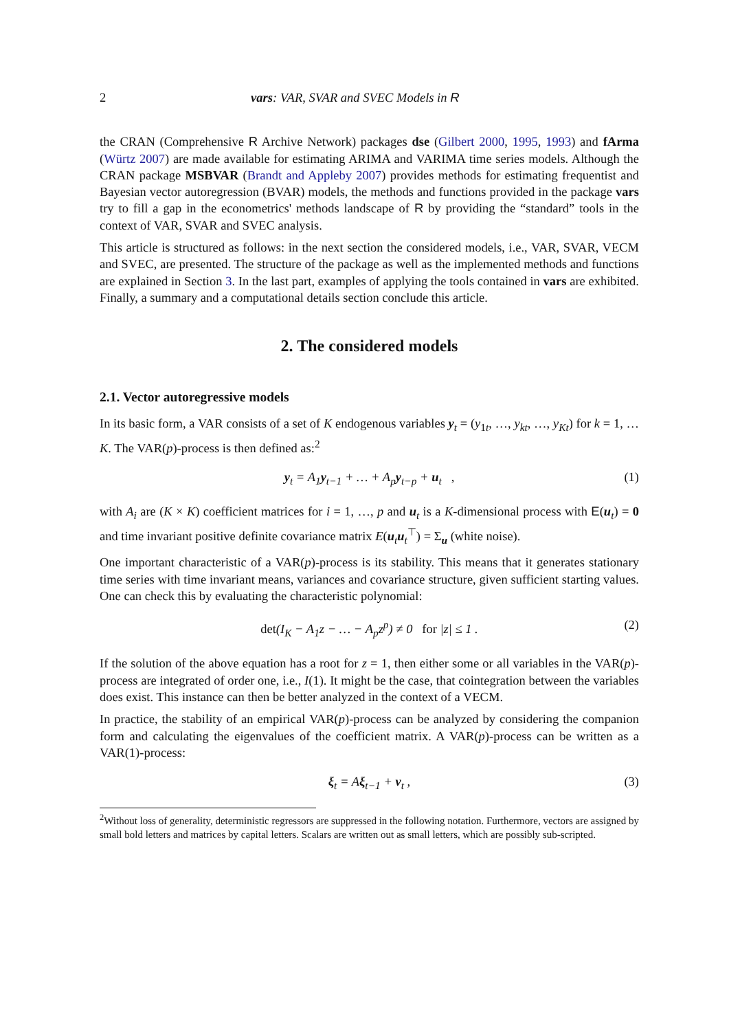2 vars: VAR, SVAR and SVEC Models in R
the CRAN (Comprehensive R Archive Network) packages dse (Gilbert 2000, 1995, 1993) and fArma (Würtz 2007) are made available for estimating ARIMA and VARIMA time series models. Although the CRAN package MSBVAR (Brandt and Appleby 2007) provides methods for estimating frequentist and Bayesian vector autoregression (BVAR) models, the methods and functions provided in the package vars try to fill a gap in the econometrics' methods landscape of R by providing the “standard” tools in the context of VAR, SVAR and SVEC analysis.
This article is structured as follows: in the next section the considered models, i.e., VAR, SVAR, VECM and SVEC, are presented. The structure of the package as well as the implemented methods and functions are explained in Section 3. In the last part, examples of applying the tools contained in vars are exhibited. Finally, a summary and a computational details section conclude this article.
2. The considered models
2.1. Vector autoregressive models
In its basic form, a VAR consists of a set of K endogenous variables y<sub>t</sub> = (y<sub>1t</sub>, …, y<sub>kt</sub>, …, y<sub>Kt</sub>) for k = 1, … K. The VAR(p)-process is then defined as:<sup>2</sup>
y<sub>t</sub> = A<sub>1</sub>y<sub>t−1</sub> + … + A<sub>p</sub>y<sub>t−p</sub> + u<sub>t</sub> , (1)
with A<sub>i</sub> are (K × K) coefficient matrices for i = 1, …, p and u<sub>t</sub> is a K-dimensional process with E(u<sub>t</sub>) = 0 and time invariant positive definite covariance matrix E(u<sub>t</sub>u<sub>t</sub><sup>⊤</sup>) = Σ<sub>u</sub> (white noise).
One important characteristic of a VAR(p)-process is its stability. This means that it generates stationary time series with time invariant means, variances and covariance structure, given sufficient starting values. One can check this by evaluating the characteristic polynomial:
det(I<sub>K</sub> − A<sub>1</sub>z − … − A<sub>p</sub>z<sup>p</sup>) ≠ 0 for |z| ≤ 1 . (2)
If the solution of the above equation has a root for z = 1, then either some or all variables in the VAR(p)-process are integrated of order one, i.e., I(1). It might be the case, that cointegration between the variables does exist. This instance can then be better analyzed in the context of a VECM.
In practice, the stability of an empirical VAR(p)-process can be analyzed by considering the companion form and calculating the eigenvalues of the coefficient matrix. A VAR(p)-process can be written as a VAR(1)-process:
ξ<sub>t</sub> = Aξ<sub>t−1</sub> + v<sub>t</sub> , (3)
<sup>2</sup> Without loss of generality, deterministic regressors are suppressed in the following notation. Furthermore, vectors are assigned by small bold letters and matrices by capital letters. Scalars are written out as small letters, which are possibly sub-scripted.